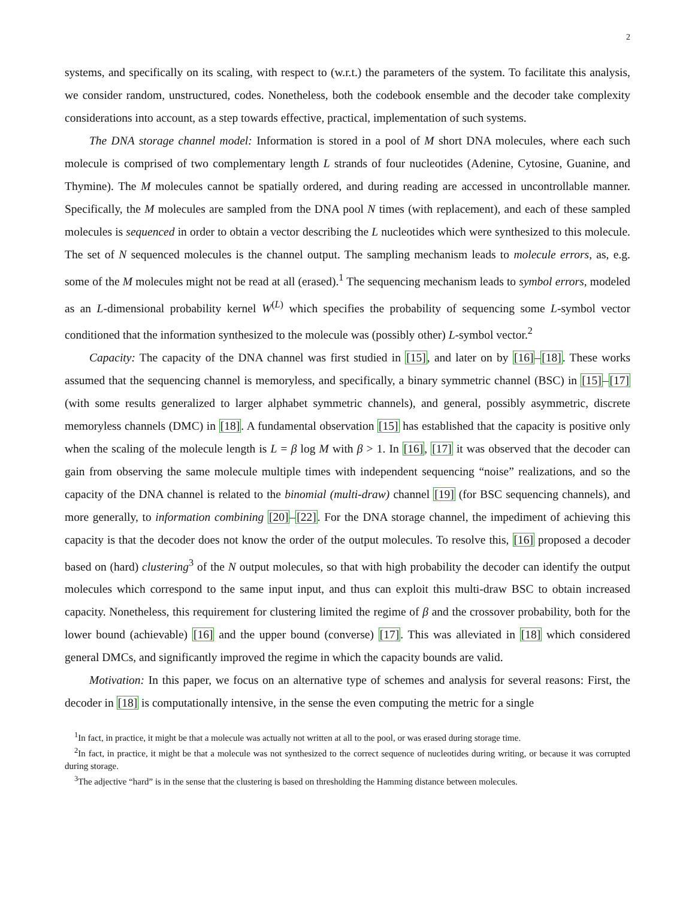2
systems, and specifically on its scaling, with respect to (w.r.t.) the parameters of the system. To facilitate this analysis, we consider random, unstructured, codes. Nonetheless, both the codebook ensemble and the decoder take complexity considerations into account, as a step towards effective, practical, implementation of such systems.
The DNA storage channel model: Information is stored in a pool of M short DNA molecules, where each such molecule is comprised of two complementary length L strands of four nucleotides (Adenine, Cytosine, Guanine, and Thymine). The M molecules cannot be spatially ordered, and during reading are accessed in uncontrollable manner. Specifically, the M molecules are sampled from the DNA pool N times (with replacement), and each of these sampled molecules is sequenced in order to obtain a vector describing the L nucleotides which were synthesized to this molecule. The set of N sequenced molecules is the channel output. The sampling mechanism leads to molecule errors, as, e.g. some of the M molecules might not be read at all (erased).<sup>1</sup> The sequencing mechanism leads to symbol errors, modeled as an L-dimensional probability kernel W<sup>(L)</sup> which specifies the probability of sequencing some L-symbol vector conditioned that the information synthesized to the molecule was (possibly other) L-symbol vector.<sup>2</sup>
Capacity: The capacity of the DNA channel was first studied in [15], and later on by [16]–[18]. These works assumed that the sequencing channel is memoryless, and specifically, a binary symmetric channel (BSC) in [15]–[17] (with some results generalized to larger alphabet symmetric channels), and general, possibly asymmetric, discrete memoryless channels (DMC) in [18]. A fundamental observation [15] has established that the capacity is positive only when the scaling of the molecule length is L = β log M with β > 1. In [16], [17] it was observed that the decoder can gain from observing the same molecule multiple times with independent sequencing “noise” realizations, and so the capacity of the DNA channel is related to the binomial (multi-draw) channel [19] (for BSC sequencing channels), and more generally, to information combining [20]–[22]. For the DNA storage channel, the impediment of achieving this capacity is that the decoder does not know the order of the output molecules. To resolve this, [16] proposed a decoder based on (hard) clustering<sup>3</sup> of the N output molecules, so that with high probability the decoder can identify the output molecules which correspond to the same input input, and thus can exploit this multi-draw BSC to obtain increased capacity. Nonetheless, this requirement for clustering limited the regime of β and the crossover probability, both for the lower bound (achievable) [16] and the upper bound (converse) [17]. This was alleviated in [18] which considered general DMCs, and significantly improved the regime in which the capacity bounds are valid.
Motivation: In this paper, we focus on an alternative type of schemes and analysis for several reasons: First, the decoder in [18] is computationally intensive, in the sense the even computing the metric for a single
<sup>1</sup> In fact, in practice, it might be that a molecule was actually not written at all to the pool, or was erased during storage time.
<sup>2</sup> In fact, in practice, it might be that a molecule was not synthesized to the correct sequence of nucleotides during writing, or because it was corrupted during storage.
<sup>3</sup> The adjective “hard” is in the sense that the clustering is based on thresholding the Hamming distance between molecules.